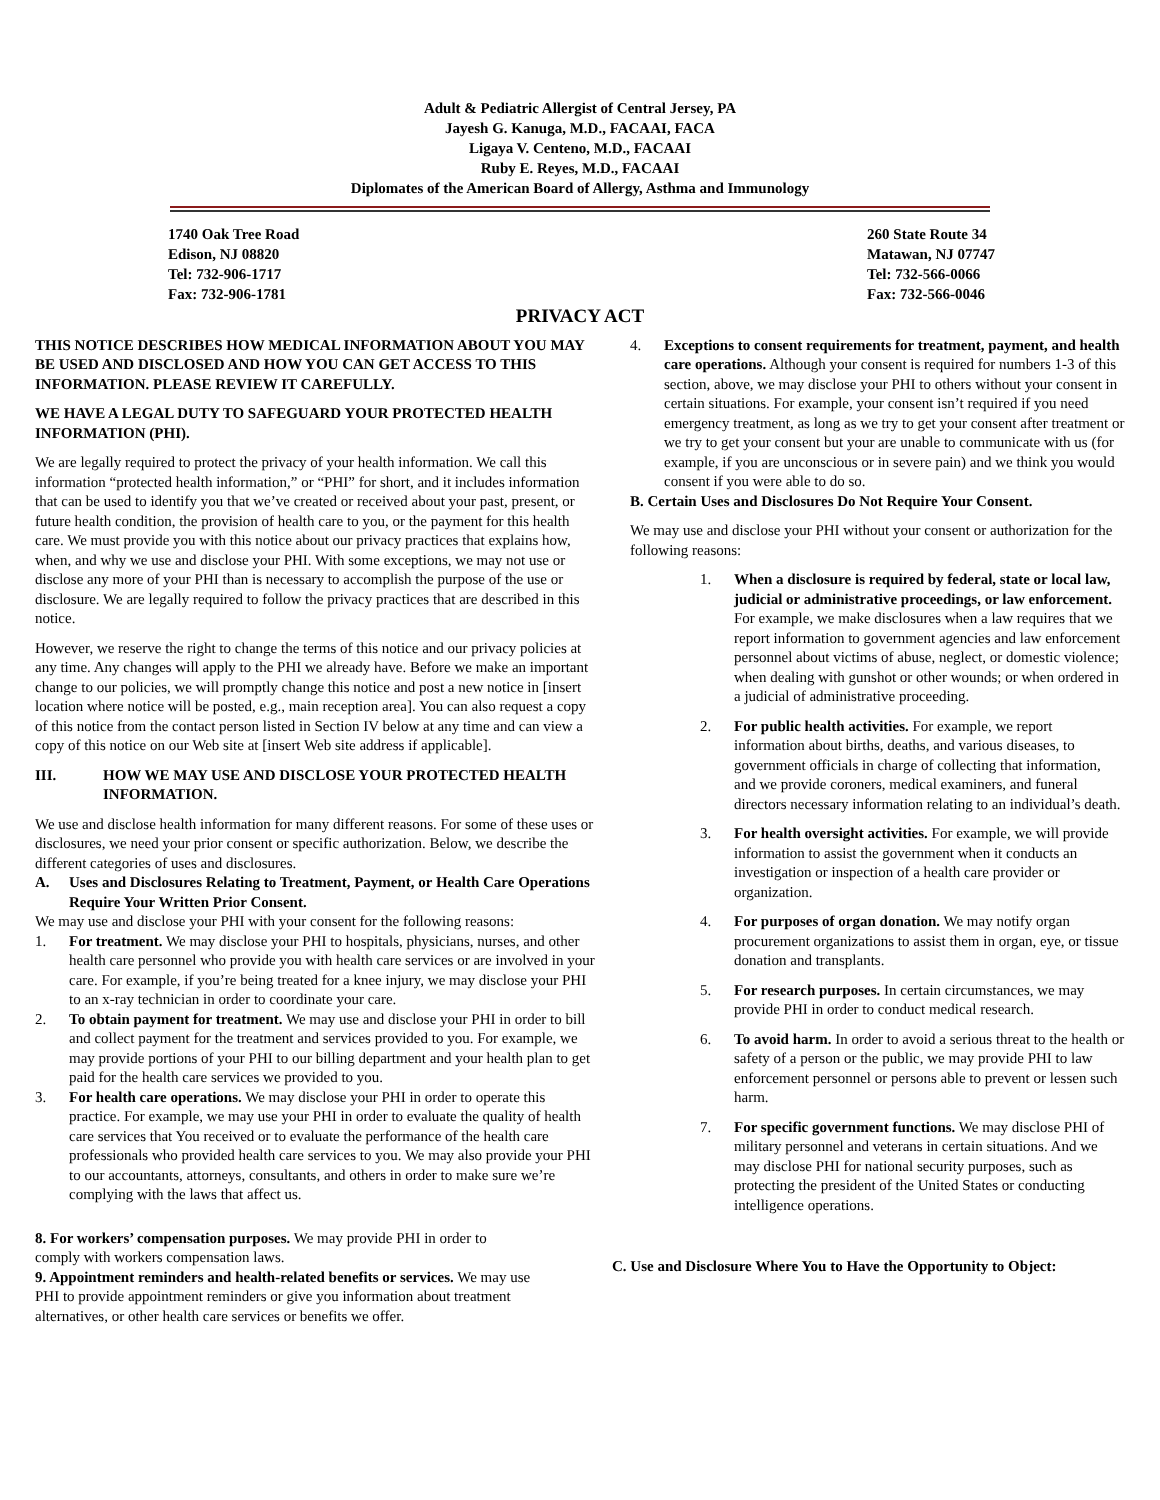Adult & Pediatric Allergist of Central Jersey, PA
Jayesh G. Kanuga, M.D., FACAAI, FACA
Ligaya V. Centeno, M.D., FACAAI
Ruby E. Reyes, M.D., FACAAI
Diplomates of the American Board of Allergy, Asthma and Immunology
1740 Oak Tree Road
Edison, NJ 08820
Tel: 732-906-1717
Fax: 732-906-1781
260 State Route 34
Matawan, NJ 07747
Tel: 732-566-0066
Fax: 732-566-0046
PRIVACY ACT
THIS NOTICE DESCRIBES HOW MEDICAL INFORMATION ABOUT YOU MAY BE USED AND DISCLOSED AND HOW YOU CAN GET ACCESS TO THIS INFORMATION. PLEASE REVIEW IT CAREFULLY.
WE HAVE A LEGAL DUTY TO SAFEGUARD YOUR PROTECTED HEALTH INFORMATION (PHI).
We are legally required to protect the privacy of your health information. We call this information “protected health information,” or “PHI” for short, and it includes information that can be used to identify you that we’ve created or received about your past, present, or future health condition, the provision of health care to you, or the payment for this health care. We must provide you with this notice about our privacy practices that explains how, when, and why we use and disclose your PHI. With some exceptions, we may not use or disclose any more of your PHI than is necessary to accomplish the purpose of the use or disclosure. We are legally required to follow the privacy practices that are described in this notice.
However, we reserve the right to change the terms of this notice and our privacy policies at any time. Any changes will apply to the PHI we already have. Before we make an important change to our policies, we will promptly change this notice and post a new notice in [insert location where notice will be posted, e.g., main reception area]. You can also request a copy of this notice from the contact person listed in Section IV below at any time and can view a copy of this notice on our Web site at [insert Web site address if applicable].
III. HOW WE MAY USE AND DISCLOSE YOUR PROTECTED HEALTH INFORMATION.
We use and disclose health information for many different reasons. For some of these uses or disclosures, we need your prior consent or specific authorization. Below, we describe the different categories of uses and disclosures.
A. Uses and Disclosures Relating to Treatment, Payment, or Health Care Operations Require Your Written Prior Consent.
We may use and disclose your PHI with your consent for the following reasons:
1. For treatment. We may disclose your PHI to hospitals, physicians, nurses, and other health care personnel who provide you with health care services or are involved in your care. For example, if you’re being treated for a knee injury, we may disclose your PHI to an x-ray technician in order to coordinate your care.
2. To obtain payment for treatment. We may use and disclose your PHI in order to bill and collect payment for the treatment and services provided to you. For example, we may provide portions of your PHI to our billing department and your health plan to get paid for the health care services we provided to you.
3. For health care operations. We may disclose your PHI in order to operate this practice. For example, we may use your PHI in order to evaluate the quality of health care services that You received or to evaluate the performance of the health care professionals who provided health care services to you. We may also provide your PHI to our accountants, attorneys, consultants, and others in order to make sure we’re complying with the laws that affect us.
8. For workers’ compensation purposes. We may provide PHI in order to comply with workers compensation laws.
9. Appointment reminders and health-related benefits or services. We may use PHI to provide appointment reminders or give you information about treatment alternatives, or other health care services or benefits we offer.
4. Exceptions to consent requirements for treatment, payment, and health care operations. Although your consent is required for numbers 1-3 of this section, above, we may disclose your PHI to others without your consent in certain situations. For example, your consent isn’t required if you need emergency treatment, as long as we try to get your consent after treatment or we try to get your consent but your are unable to communicate with us (for example, if you are unconscious or in severe pain) and we think you would consent if you were able to do so.
B. Certain Uses and Disclosures Do Not Require Your Consent.
We may use and disclose your PHI without your consent or authorization for the following reasons:
1. When a disclosure is required by federal, state or local law, judicial or administrative proceedings, or law enforcement. For example, we make disclosures when a law requires that we report information to government agencies and law enforcement personnel about victims of abuse, neglect, or domestic violence; when dealing with gunshot or other wounds; or when ordered in a judicial of administrative proceeding.
2. For public health activities. For example, we report information about births, deaths, and various diseases, to government officials in charge of collecting that information, and we provide coroners, medical examiners, and funeral directors necessary information relating to an individual’s death.
3. For health oversight activities. For example, we will provide information to assist the government when it conducts an investigation or inspection of a health care provider or organization.
4. For purposes of organ donation. We may notify organ procurement organizations to assist them in organ, eye, or tissue donation and transplants.
5. For research purposes. In certain circumstances, we may provide PHI in order to conduct medical research.
6. To avoid harm. In order to avoid a serious threat to the health or safety of a person or the public, we may provide PHI to law enforcement personnel or persons able to prevent or lessen such harm.
7. For specific government functions. We may disclose PHI of military personnel and veterans in certain situations. And we may disclose PHI for national security purposes, such as protecting the president of the United States or conducting intelligence operations.
C. Use and Disclosure Where You to Have the Opportunity to Object: